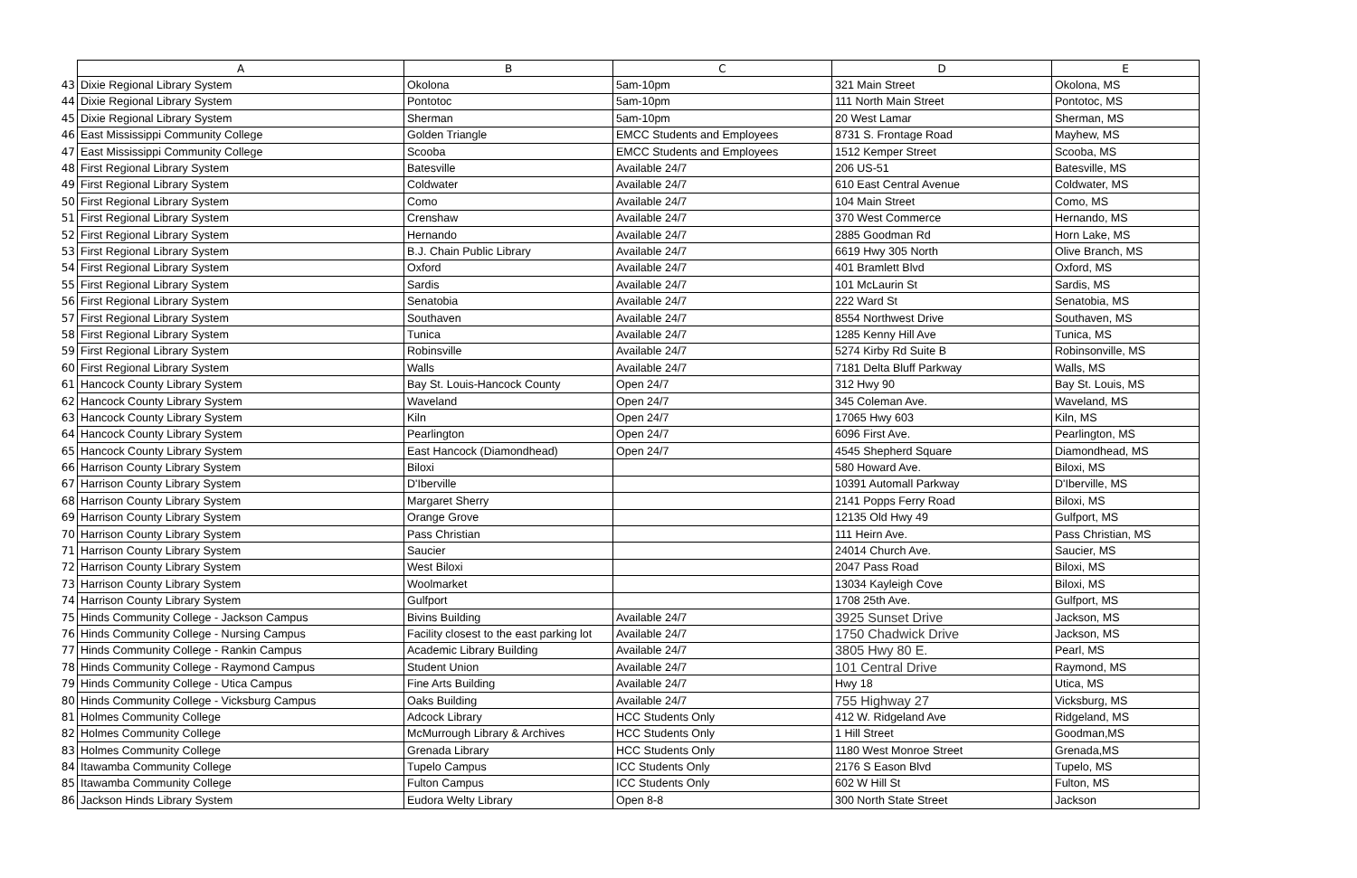| | A | B | C | D | E |
| 43 | Dixie Regional Library System | Okolona | 5am-10pm | 321 Main Street | Okolona, MS |
| 44 | Dixie Regional Library System | Pontotoc | 5am-10pm | 111 North Main Street | Pontotoc, MS |
| 45 | Dixie Regional Library System | Sherman | 5am-10pm | 20 West Lamar | Sherman, MS |
| 46 | East Mississippi Community College | Golden Triangle | EMCC Students and Employees | 8731 S. Frontage Road | Mayhew, MS |
| 47 | East Mississippi Community College | Scooba | EMCC Students and Employees | 1512 Kemper Street | Scooba, MS |
| 48 | First Regional Library System | Batesville | Available 24/7 | 206 US-51 | Batesville, MS |
| 49 | First Regional Library System | Coldwater | Available 24/7 | 610 East Central Avenue | Coldwater, MS |
| 50 | First Regional Library System | Como | Available 24/7 | 104 Main Street | Como, MS |
| 51 | First Regional Library System | Crenshaw | Available 24/7 | 370 West Commerce | Hernando, MS |
| 52 | First Regional Library System | Hernando | Available 24/7 | 2885 Goodman Rd | Horn Lake, MS |
| 53 | First Regional Library System | B.J. Chain Public Library | Available 24/7 | 6619 Hwy 305 North | Olive Branch, MS |
| 54 | First Regional Library System | Oxford | Available 24/7 | 401 Bramlett Blvd | Oxford, MS |
| 55 | First Regional Library System | Sardis | Available 24/7 | 101 McLaurin St | Sardis, MS |
| 56 | First Regional Library System | Senatobia | Available 24/7 | 222 Ward St | Senatobia, MS |
| 57 | First Regional Library System | Southaven | Available 24/7 | 8554 Northwest Drive | Southaven, MS |
| 58 | First Regional Library System | Tunica | Available 24/7 | 1285 Kenny Hill Ave | Tunica, MS |
| 59 | First Regional Library System | Robinsville | Available 24/7 | 5274 Kirby Rd Suite B | Robinsonville, MS |
| 60 | First Regional Library System | Walls | Available 24/7 | 7181 Delta Bluff Parkway | Walls, MS |
| 61 | Hancock County Library System | Bay St. Louis-Hancock County | Open 24/7 | 312 Hwy 90 | Bay St. Louis, MS |
| 62 | Hancock County Library System | Waveland | Open 24/7 | 345 Coleman Ave. | Waveland, MS |
| 63 | Hancock County Library System | Kiln | Open 24/7 | 17065 Hwy 603 | Kiln, MS |
| 64 | Hancock County Library System | Pearlington | Open 24/7 | 6096 First Ave. | Pearlington, MS |
| 65 | Hancock County Library System | East Hancock (Diamondhead) | Open 24/7 | 4545 Shepherd Square | Diamondhead, MS |
| 66 | Harrison County Library System | Biloxi | | 580 Howard Ave. | Biloxi, MS |
| 67 | Harrison County Library System | D'Iberville | | 10391 Automall Parkway | D'Iberville, MS |
| 68 | Harrison County Library System | Margaret Sherry | | 2141 Popps Ferry Road | Biloxi, MS |
| 69 | Harrison County Library System | Orange Grove | | 12135 Old Hwy 49 | Gulfport, MS |
| 70 | Harrison County Library System | Pass Christian | | 111 Heirn Ave. | Pass Christian, MS |
| 71 | Harrison County Library System | Saucier | | 24014 Church Ave. | Saucier, MS |
| 72 | Harrison County Library System | West Biloxi | | 2047 Pass Road | Biloxi, MS |
| 73 | Harrison County Library System | Woolmarket | | 13034 Kayleigh Cove | Biloxi, MS |
| 74 | Harrison County Library System | Gulfport | | 1708 25th Ave. | Gulfport, MS |
| 75 | Hinds Community College - Jackson Campus | Bivins Building | Available 24/7 | 3925 Sunset Drive | Jackson, MS |
| 76 | Hinds Community College - Nursing Campus | Facility closest to the east parking lot | Available 24/7 | 1750 Chadwick Drive | Jackson, MS |
| 77 | Hinds Community College - Rankin Campus | Academic Library Building | Available 24/7 | 3805 Hwy 80 E. | Pearl, MS |
| 78 | Hinds Community College - Raymond Campus | Student Union | Available 24/7 | 101 Central Drive | Raymond, MS |
| 79 | Hinds Community College - Utica Campus | Fine Arts Building | Available 24/7 | Hwy 18 | Utica, MS |
| 80 | Hinds Community College - Vicksburg Campus | Oaks Building | Available 24/7 | 755 Highway 27 | Vicksburg, MS |
| 81 | Holmes Community College | Adcock Library | HCC Students Only | 412 W. Ridgeland Ave | Ridgeland, MS |
| 82 | Holmes Community College | McMurrough Library & Archives | HCC Students Only | 1 Hill Street | Goodman,MS |
| 83 | Holmes Community College | Grenada Library | HCC Students Only | 1180 West Monroe Street | Grenada,MS |
| 84 | Itawamba Community College | Tupelo Campus | ICC Students Only | 2176 S Eason Blvd | Tupelo, MS |
| 85 | Itawamba Community College | Fulton Campus | ICC Students Only | 602 W Hill St | Fulton, MS |
| 86 | Jackson Hinds Library System | Eudora Welty Library | Open 8-8 | 300 North State Street | Jackson |